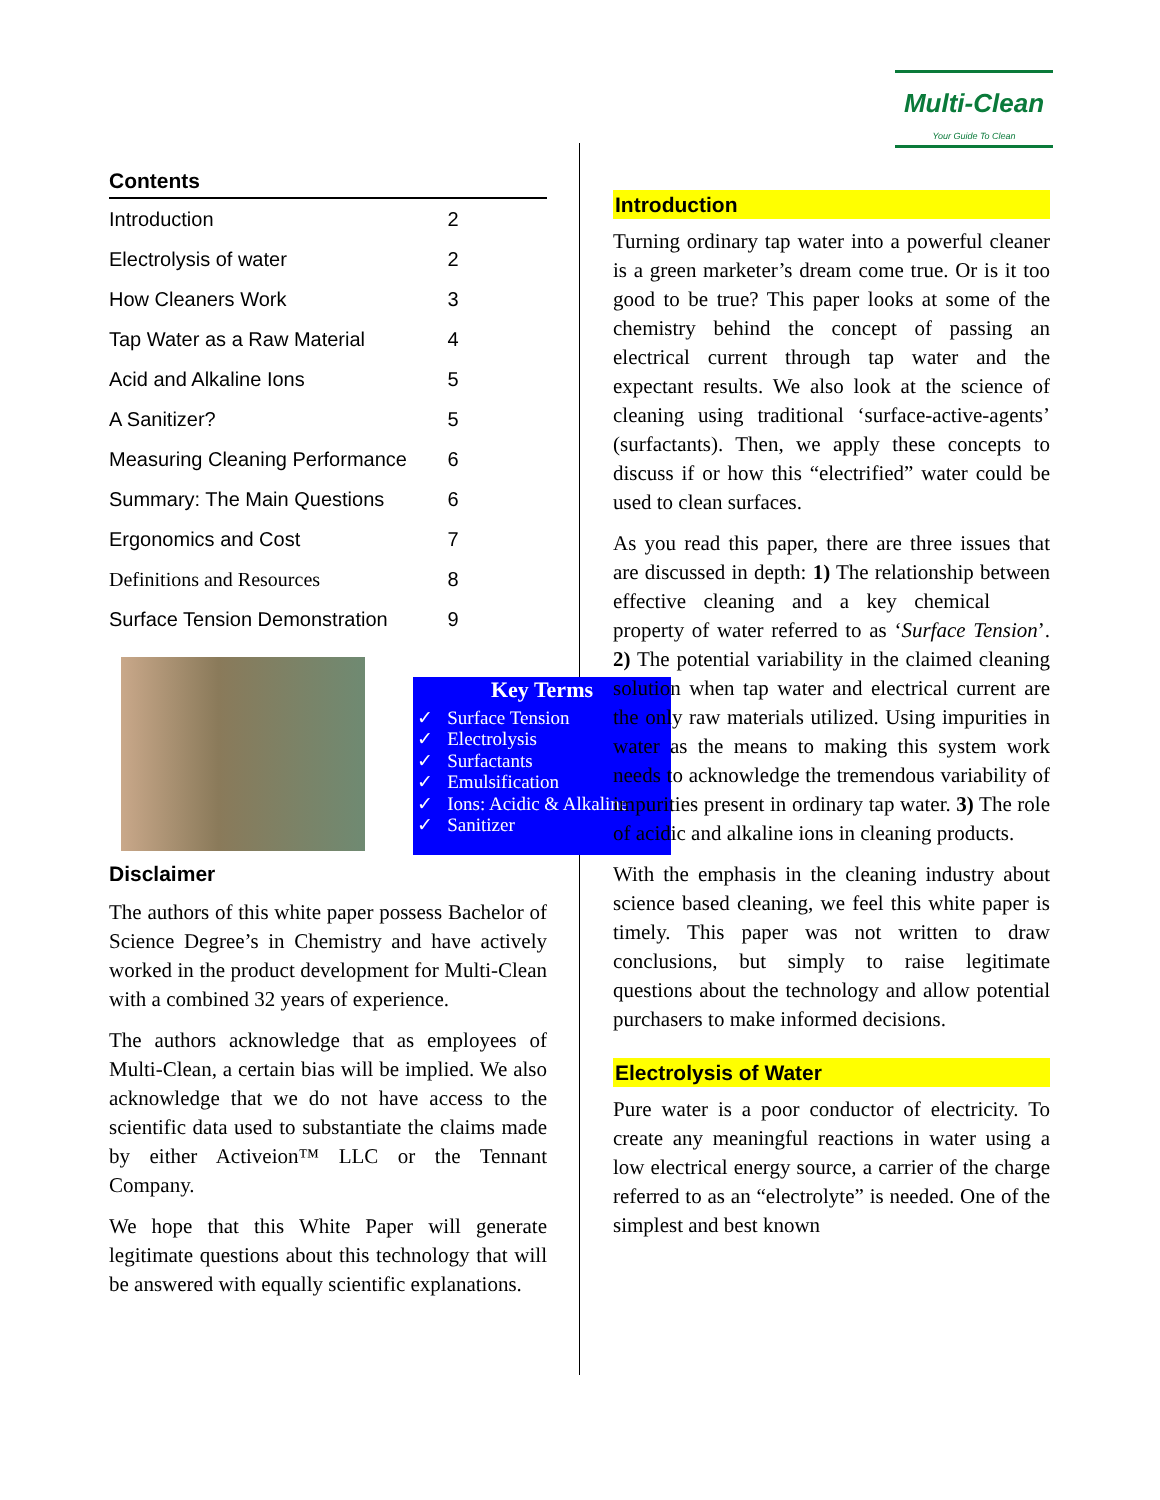Multi-Clean
Your Guide To Clean
Contents
| Introduction | 2 |
| Electrolysis of water | 2 |
| How Cleaners Work | 3 |
| Tap Water as a Raw Material | 4 |
| Acid and Alkaline Ions | 5 |
| A Sanitizer? | 5 |
| Measuring Cleaning Performance | 6 |
| Summary: The Main Questions | 6 |
| Ergonomics and Cost | 7 |
| Definitions and Resources | 8 |
| Surface Tension Demonstration | 9 |
Disclaimer
The authors of this white paper possess Bachelor of Science Degree’s in Chemistry and have actively worked in the product development for Multi-Clean with a combined 32 years of experience.
The authors acknowledge that as employees of Multi-Clean, a certain bias will be implied. We also acknowledge that we do not have access to the scientific data used to substantiate the claims made by either Activeion™ LLC or the Tennant Company.
We hope that this White Paper will generate legitimate questions about this technology that will be answered with equally scientific explanations.
Key Terms
✓ Surface Tension
✓ Electrolysis
✓ Surfactants
✓ Emulsification
✓ Ions: Acidic & Alkaline
✓ Sanitizer
Introduction
Turning ordinary tap water into a powerful cleaner is a green marketer’s dream come true. Or is it too good to be true? This paper looks at some of the chemistry behind the concept of passing an electrical current through tap water and the expectant results. We also look at the science of cleaning using traditional ‘surface-active-agents’ (surfactants). Then, we apply these concepts to discuss if or how this “electrified” water could be used to clean surfaces.
As you read this paper, there are three issues that are discussed in depth: 1) The relationship between effective cleaning and a key chemical property of water referred to as ‘Surface Tension’. 2) The potential variability in the claimed cleaning solution when tap water and electrical current are the only raw materials utilized. Using impurities in water as the means to making this system work needs to acknowledge the tremendous variability of impurities present in ordinary tap water. 3) The role of acidic and alkaline ions in cleaning products.
With the emphasis in the cleaning industry about science based cleaning, we feel this white paper is timely. This paper was not written to draw conclusions, but simply to raise legitimate questions about the technology and allow potential purchasers to make informed decisions.
Electrolysis of Water
Pure water is a poor conductor of electricity. To create any meaningful reactions in water using a low electrical energy source, a carrier of the charge referred to as an “electrolyte” is needed. One of the simplest and best known